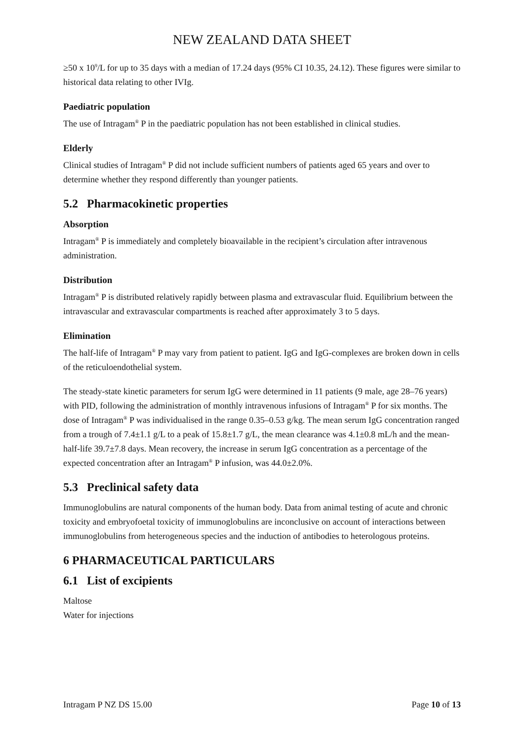NEW ZEALAND DATA SHEET
≥50 x 10<sup>9</sup>/L for up to 35 days with a median of 17.24 days (95% CI 10.35, 24.12). These figures were similar to historical data relating to other IVIg.
Paediatric population
The use of Intragam<sup>®</sup> P in the paediatric population has not been established in clinical studies.
Elderly
Clinical studies of Intragam<sup>®</sup> P did not include sufficient numbers of patients aged 65 years and over to determine whether they respond differently than younger patients.
5.2 Pharmacokinetic properties
Absorption
Intragam<sup>®</sup> P is immediately and completely bioavailable in the recipient’s circulation after intravenous administration.
Distribution
Intragam<sup>®</sup> P is distributed relatively rapidly between plasma and extravascular fluid. Equilibrium between the intravascular and extravascular compartments is reached after approximately 3 to 5 days.
Elimination
The half-life of Intragam<sup>®</sup> P may vary from patient to patient. IgG and IgG-complexes are broken down in cells of the reticuloendothelial system.
The steady-state kinetic parameters for serum IgG were determined in 11 patients (9 male, age 28–76 years) with PID, following the administration of monthly intravenous infusions of Intragam<sup>®</sup> P for six months. The dose of Intragam<sup>®</sup> P was individualised in the range 0.35–0.53 g/kg. The mean serum IgG concentration ranged from a trough of 7.4±1.1 g/L to a peak of 15.8±1.7 g/L, the mean clearance was 4.1±0.8 mL/h and the mean-half-life 39.7±7.8 days. Mean recovery, the increase in serum IgG concentration as a percentage of the expected concentration after an Intragam<sup>®</sup> P infusion, was 44.0±2.0%.
5.3 Preclinical safety data
Immunoglobulins are natural components of the human body. Data from animal testing of acute and chronic toxicity and embryofoetal toxicity of immunoglobulins are inconclusive on account of interactions between immunoglobulins from heterogeneous species and the induction of antibodies to heterologous proteins.
6 PHARMACEUTICAL PARTICULARS
6.1 List of excipients
Maltose
Water for injections
Intragam P NZ DS 15.00 Page 10 of 13